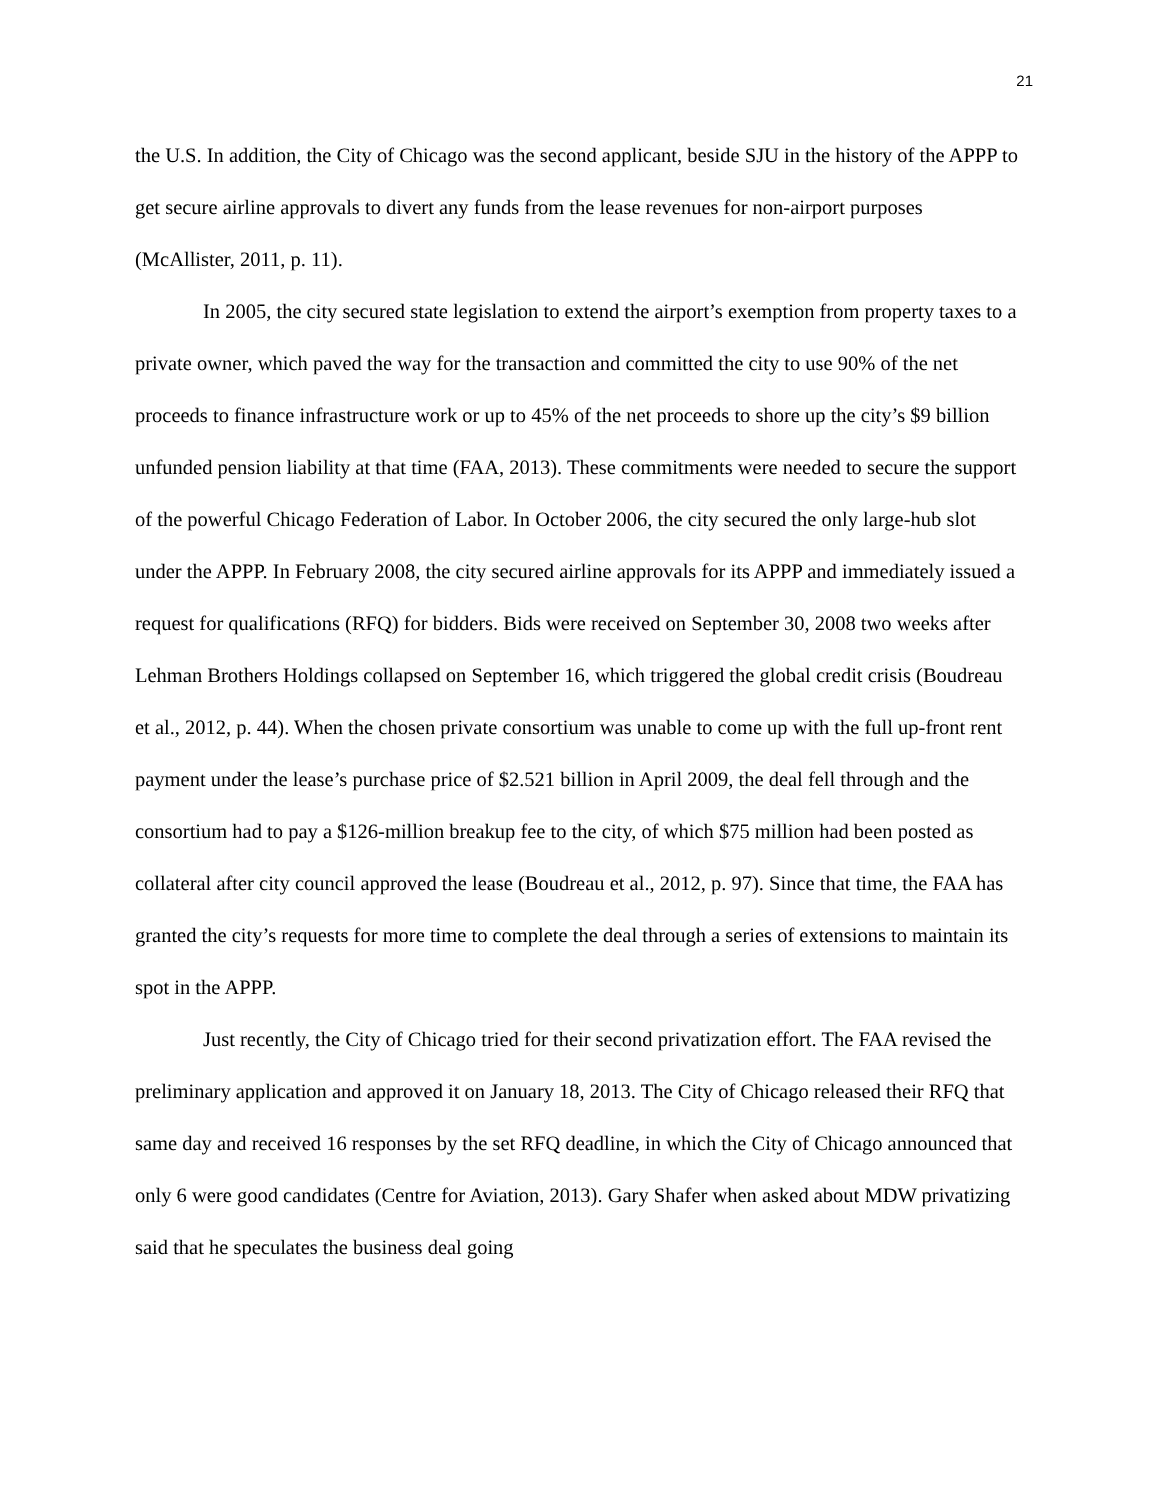21
the U.S. In addition, the City of Chicago was the second applicant, beside SJU in the history of the APPP to get secure airline approvals to divert any funds from the lease revenues for non-airport purposes (McAllister, 2011, p. 11).
In 2005, the city secured state legislation to extend the airport’s exemption from property taxes to a private owner, which paved the way for the transaction and committed the city to use 90% of the net proceeds to finance infrastructure work or up to 45% of the net proceeds to shore up the city’s $9 billion unfunded pension liability at that time (FAA, 2013). These commitments were needed to secure the support of the powerful Chicago Federation of Labor. In October 2006, the city secured the only large-hub slot under the APPP. In February 2008, the city secured airline approvals for its APPP and immediately issued a request for qualifications (RFQ) for bidders. Bids were received on September 30, 2008 two weeks after Lehman Brothers Holdings collapsed on September 16, which triggered the global credit crisis (Boudreau et al., 2012, p. 44). When the chosen private consortium was unable to come up with the full up-front rent payment under the lease’s purchase price of $2.521 billion in April 2009, the deal fell through and the consortium had to pay a $126-million breakup fee to the city, of which $75 million had been posted as collateral after city council approved the lease (Boudreau et al., 2012, p. 97). Since that time, the FAA has granted the city’s requests for more time to complete the deal through a series of extensions to maintain its spot in the APPP.
Just recently, the City of Chicago tried for their second privatization effort. The FAA revised the preliminary application and approved it on January 18, 2013. The City of Chicago released their RFQ that same day and received 16 responses by the set RFQ deadline, in which the City of Chicago announced that only 6 were good candidates (Centre for Aviation, 2013). Gary Shafer when asked about MDW privatizing said that he speculates the business deal going